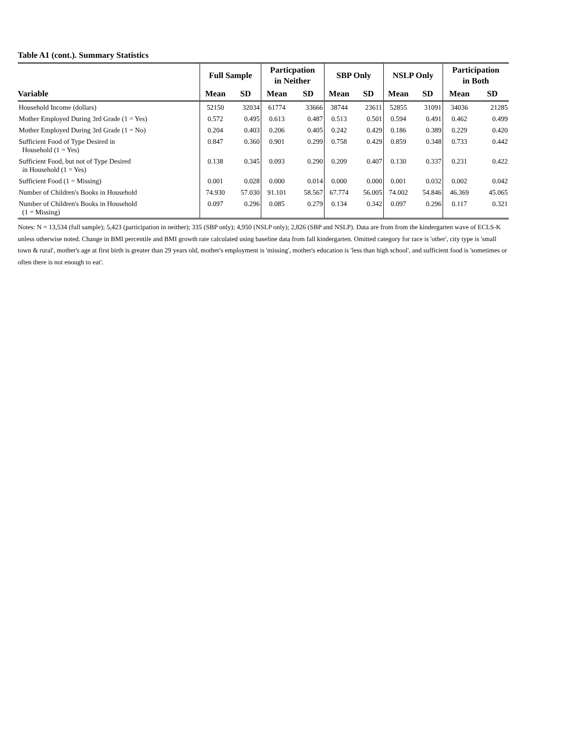Table A1 (cont.). Summary Statistics
| | Full Sample | | Particpation in Neither | | SBP Only | | NSLP Only | | Participation in Both | |
| --- | --- | --- | --- | --- | --- | --- | --- | --- | --- | --- |
| Variable | Mean | SD | Mean | SD | Mean | SD | Mean | SD | Mean | SD |
| Household Income (dollars) | 52150 | 32034 | 61774 | 33666 | 38744 | 23611 | 52855 | 31091 | 34036 | 21285 |
| Mother Employed During 3rd Grade (1 = Yes) | 0.572 | 0.495 | 0.613 | 0.487 | 0.513 | 0.501 | 0.594 | 0.491 | 0.462 | 0.499 |
| Mother Employed During 3rd Grade (1 = No) | 0.204 | 0.403 | 0.206 | 0.405 | 0.242 | 0.429 | 0.186 | 0.389 | 0.229 | 0.420 |
| Sufficient Food of Type Desired in Household (1 = Yes) | 0.847 | 0.360 | 0.901 | 0.299 | 0.758 | 0.429 | 0.859 | 0.348 | 0.733 | 0.442 |
| Sufficient Food, but not of Type Desired in Household (1 = Yes) | 0.138 | 0.345 | 0.093 | 0.290 | 0.209 | 0.407 | 0.130 | 0.337 | 0.231 | 0.422 |
| Sufficient Food (1 = Missing) | 0.001 | 0.028 | 0.000 | 0.014 | 0.000 | 0.000 | 0.001 | 0.032 | 0.002 | 0.042 |
| Number of Children's Books in Household | 74.930 | 57.030 | 91.101 | 58.567 | 67.774 | 56.005 | 74.002 | 54.846 | 46.369 | 45.065 |
| Number of Children's Books in Household (1 = Missing) | 0.097 | 0.296 | 0.085 | 0.279 | 0.134 | 0.342 | 0.097 | 0.296 | 0.117 | 0.321 |
Notes: N = 13,534 (full sample); 5,423 (participation in neither); 335 (SBP only); 4,950 (NSLP only); 2,826 (SBP and NSLP). Data are from from the kindergarten wave of ECLS-K unless otherwise noted. Change in BMI percentile and BMI growth rate calculated using baseline data from fall kindergarten. Omitted category for race is 'other', city type is 'small town & rural', mother's age at first birth is greater than 29 years old, mother's employment is 'missing', mother's education is 'less than high school', and sufficient food is 'sometimes or often there is not enough to eat'.